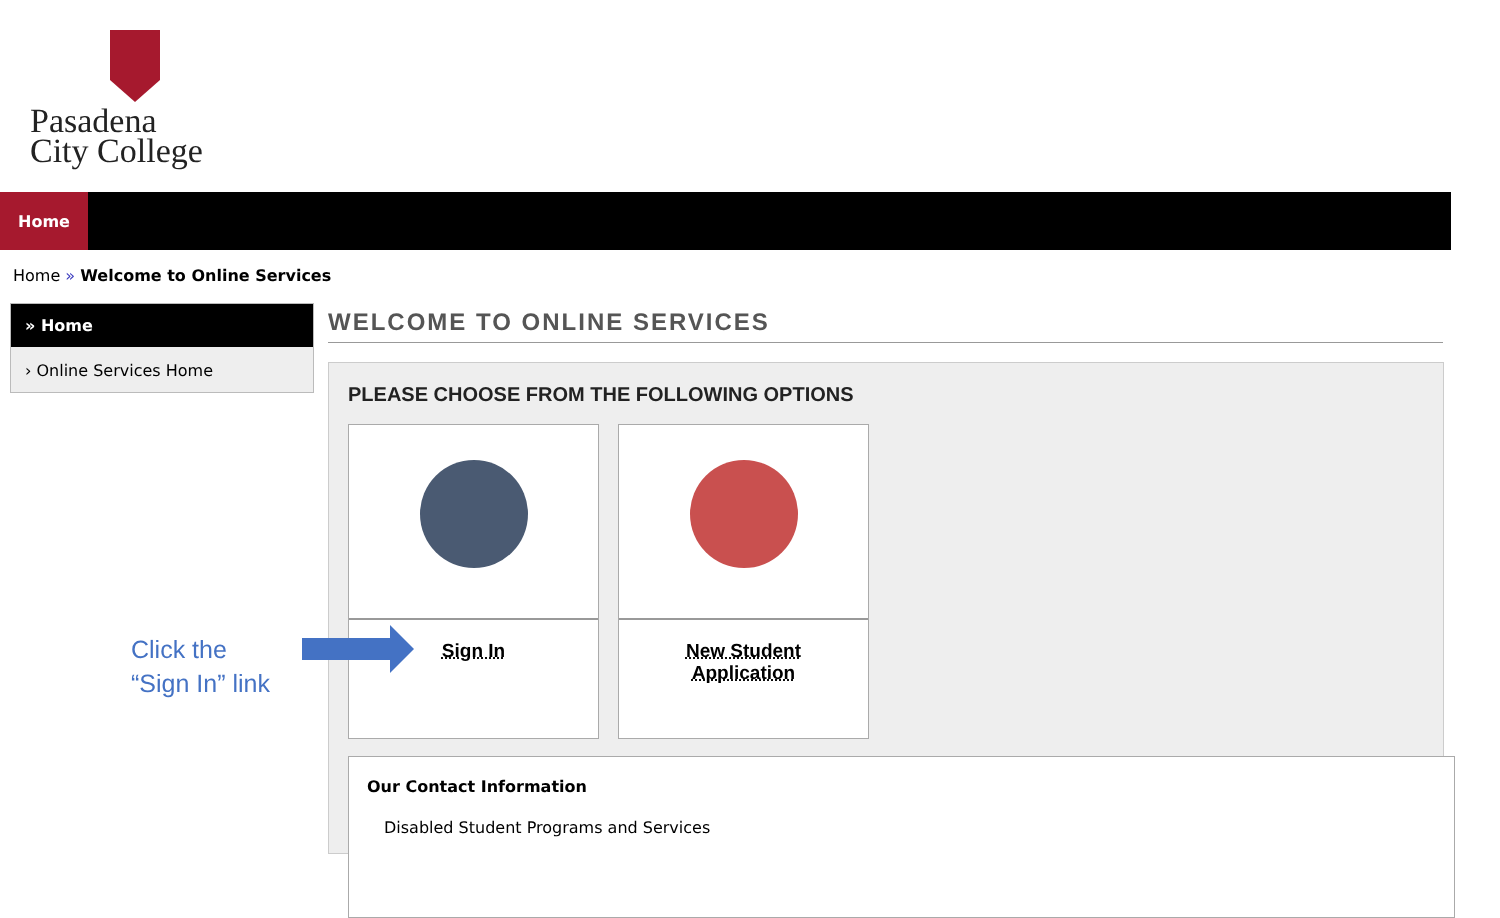Pasadena
City College
Home
Home » Welcome to Online Services
» Home
› Online Services Home
WELCOME TO ONLINE SERVICES
PLEASE CHOOSE FROM THE FOLLOWING OPTIONS
Sign In
New Student
Application
Our Contact Information
Disabled Student Programs and Services
Click the
“Sign In” link